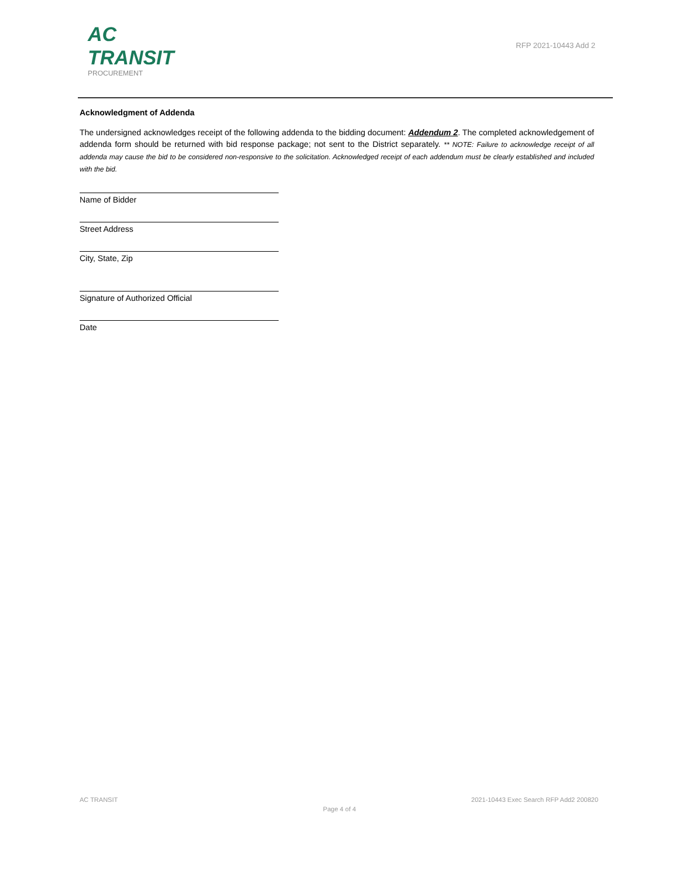AC TRANSIT
PROCUREMENT
RFP 2021-10443 Add 2
Acknowledgment of Addenda
The undersigned acknowledges receipt of the following addenda to the bidding document: Addendum 2. The completed acknowledgement of addenda form should be returned with bid response package; not sent to the District separately. ** NOTE: Failure to acknowledge receipt of all addenda may cause the bid to be considered non-responsive to the solicitation. Acknowledged receipt of each addendum must be clearly established and included with the bid.
Name of Bidder
Street Address
City, State, Zip
Signature of Authorized Official
Date
AC TRANSIT 2021-10443 Exec Search RFP Add2 200820
Page 4 of 4